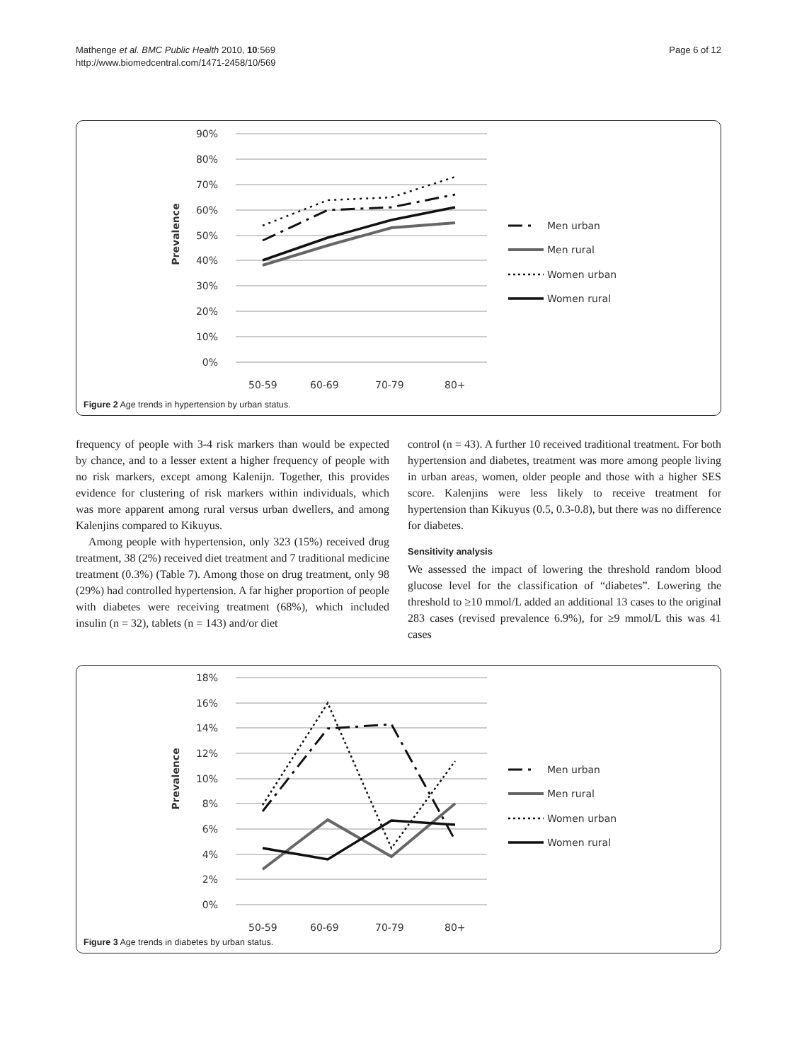Mathenge et al. BMC Public Health 2010, 10:569
http://www.biomedcentral.com/1471-2458/10/569
Page 6 of 12
90%
80%
70%
60%
50%
40%
30%
20%
10%
0%
Prevalence
50-59
60-69
70-79
80+
Men urban
Men rural
Women urban
Women rural
Figure 2 Age trends in hypertension by urban status.
frequency of people with 3-4 risk markers than would be expected by chance, and to a lesser extent a higher frequency of people with no risk markers, except among Kalenijn. Together, this provides evidence for clustering of risk markers within individuals, which was more apparent among rural versus urban dwellers, and among Kalenjins compared to Kikuyus.
Among people with hypertension, only 323 (15%) received drug treatment, 38 (2%) received diet treatment and 7 traditional medicine treatment (0.3%) (Table 7). Among those on drug treatment, only 98 (29%) had controlled hypertension. A far higher proportion of people with diabetes were receiving treatment (68%), which included insulin (n = 32), tablets (n = 143) and/or diet
control (n = 43). A further 10 received traditional treatment. For both hypertension and diabetes, treatment was more among people living in urban areas, women, older people and those with a higher SES score. Kalenjins were less likely to receive treatment for hypertension than Kikuyus (0.5, 0.3-0.8), but there was no difference for diabetes.
Sensitivity analysis
We assessed the impact of lowering the threshold random blood glucose level for the classification of “diabetes”. Lowering the threshold to ≥10 mmol/L added an additional 13 cases to the original 283 cases (revised prevalence 6.9%), for ≥9 mmol/L this was 41 cases
18%
16%
14%
12%
10%
8%
6%
4%
2%
0%
Prevalence
50-59
60-69
70-79
80+
Men urban
Men rural
Women urban
Women rural
Figure 3 Age trends in diabetes by urban status.